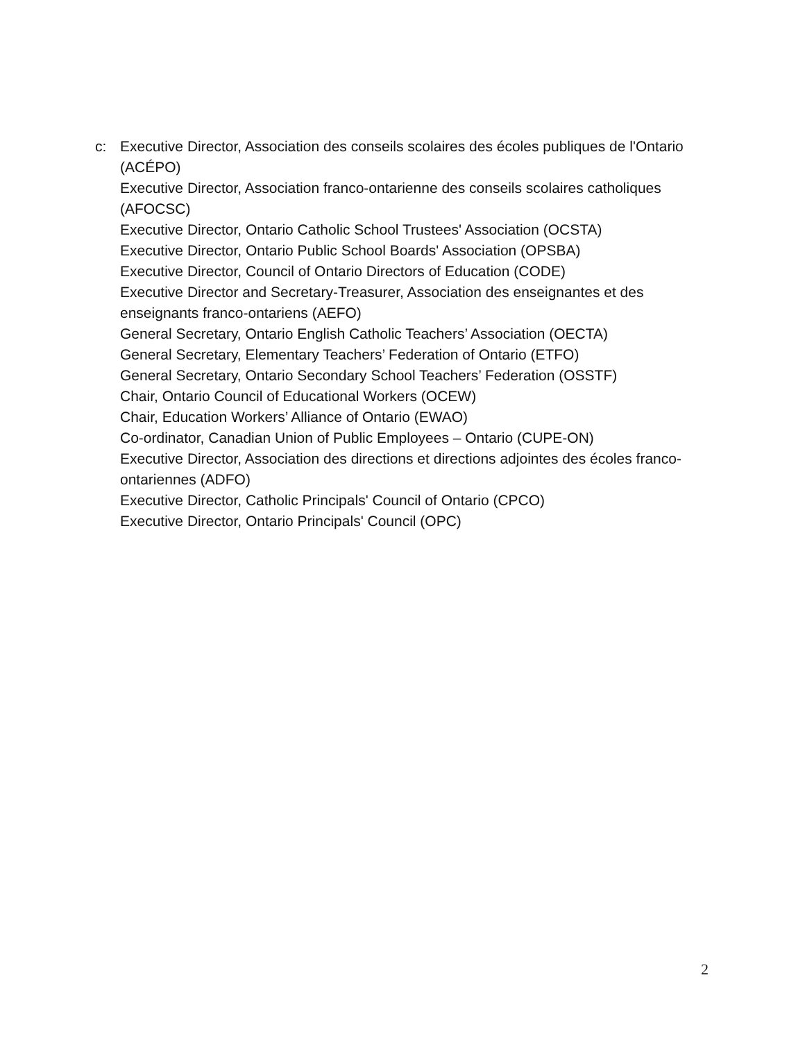c: Executive Director, Association des conseils scolaires des écoles publiques de l'Ontario (ACÉPO)
Executive Director, Association franco-ontarienne des conseils scolaires catholiques (AFOCSC)
Executive Director, Ontario Catholic School Trustees' Association (OCSTA)
Executive Director, Ontario Public School Boards' Association (OPSBA)
Executive Director, Council of Ontario Directors of Education (CODE)
Executive Director and Secretary-Treasurer, Association des enseignantes et des enseignants franco-ontariens (AEFO)
General Secretary, Ontario English Catholic Teachers’ Association (OECTA)
General Secretary, Elementary Teachers’ Federation of Ontario (ETFO)
General Secretary, Ontario Secondary School Teachers’ Federation (OSSTF)
Chair, Ontario Council of Educational Workers (OCEW)
Chair, Education Workers’ Alliance of Ontario (EWAO)
Co-ordinator, Canadian Union of Public Employees – Ontario (CUPE-ON)
Executive Director, Association des directions et directions adjointes des écoles franco-ontariennes (ADFO)
Executive Director, Catholic Principals' Council of Ontario (CPCO)
Executive Director, Ontario Principals' Council (OPC)
2